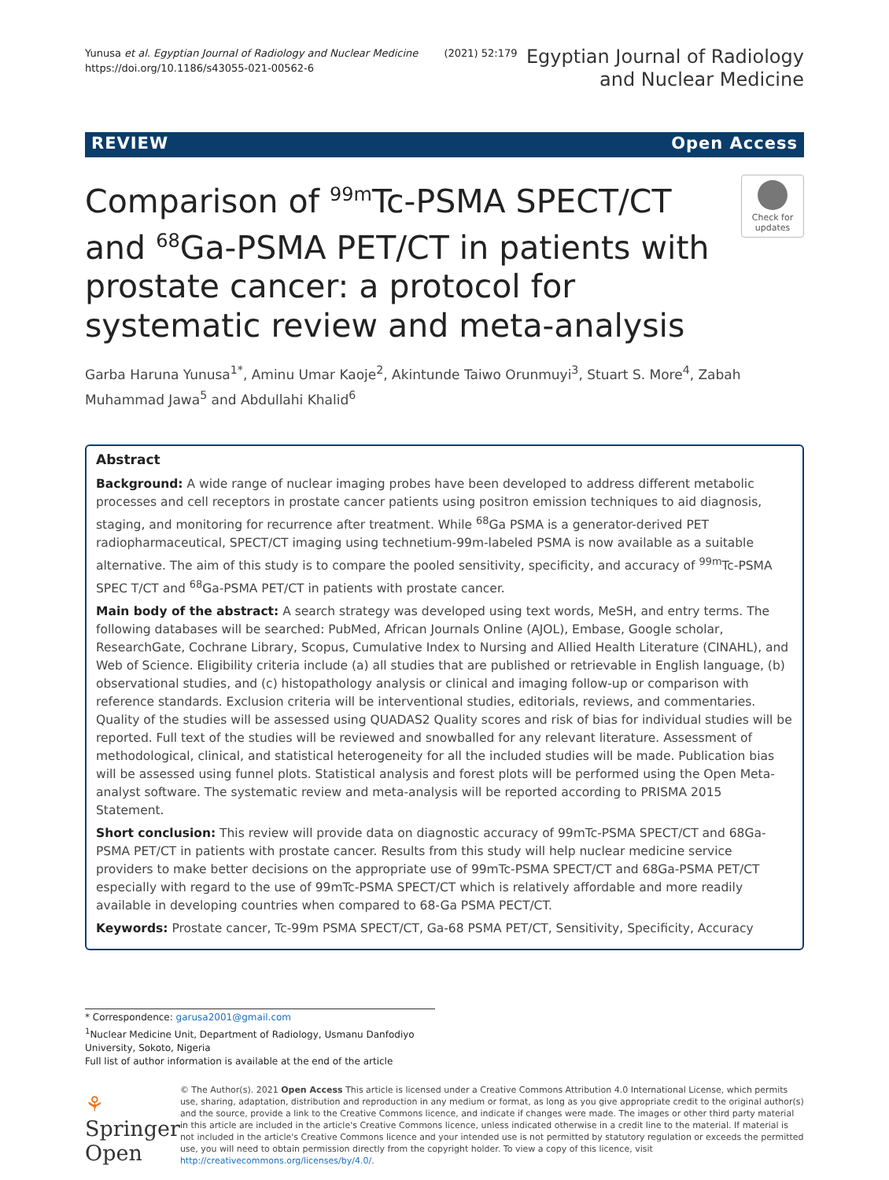Yunusa et al. Egyptian Journal of Radiology and Nuclear Medicine (2021) 52:179
https://doi.org/10.1186/s43055-021-00562-6
Egyptian Journal of Radiology
and Nuclear Medicine
REVIEW Open Access
Comparison of <sup>99m</sup>Tc-PSMA SPECT/CT and <sup>68</sup>Ga-PSMA PET/CT in patients with prostate cancer: a protocol for systematic review and meta-analysis
Check for updates
Garba Haruna Yunusa<sup>1*</sup>, Aminu Umar Kaoje<sup>2</sup>, Akintunde Taiwo Orunmuyi<sup>3</sup>, Stuart S. More<sup>4</sup>, Zabah Muhammad Jawa<sup>5</sup> and Abdullahi Khalid<sup>6</sup>
Abstract
Background: A wide range of nuclear imaging probes have been developed to address different metabolic processes and cell receptors in prostate cancer patients using positron emission techniques to aid diagnosis, staging, and monitoring for recurrence after treatment. While <sup>68</sup>Ga PSMA is a generator-derived PET radiopharmaceutical, SPECT/CT imaging using technetium-99m-labeled PSMA is now available as a suitable alternative. The aim of this study is to compare the pooled sensitivity, specificity, and accuracy of <sup>99m</sup>Tc-PSMA SPEC T/CT and <sup>68</sup>Ga-PSMA PET/CT in patients with prostate cancer.
Main body of the abstract: A search strategy was developed using text words, MeSH, and entry terms. The following databases will be searched: PubMed, African Journals Online (AJOL), Embase, Google scholar, ResearchGate, Cochrane Library, Scopus, Cumulative Index to Nursing and Allied Health Literature (CINAHL), and Web of Science. Eligibility criteria include (a) all studies that are published or retrievable in English language, (b) observational studies, and (c) histopathology analysis or clinical and imaging follow-up or comparison with reference standards. Exclusion criteria will be interventional studies, editorials, reviews, and commentaries. Quality of the studies will be assessed using QUADAS2 Quality scores and risk of bias for individual studies will be reported. Full text of the studies will be reviewed and snowballed for any relevant literature. Assessment of methodological, clinical, and statistical heterogeneity for all the included studies will be made. Publication bias will be assessed using funnel plots. Statistical analysis and forest plots will be performed using the Open Meta-analyst software. The systematic review and meta-analysis will be reported according to PRISMA 2015 Statement.
Short conclusion: This review will provide data on diagnostic accuracy of 99mTc-PSMA SPECT/CT and 68Ga-PSMA PET/CT in patients with prostate cancer. Results from this study will help nuclear medicine service providers to make better decisions on the appropriate use of 99mTc-PSMA SPECT/CT and 68Ga-PSMA PET/CT especially with regard to the use of 99mTc-PSMA SPECT/CT which is relatively affordable and more readily available in developing countries when compared to 68-Ga PSMA PECT/CT.
Keywords: Prostate cancer, Tc-99m PSMA SPECT/CT, Ga-68 PSMA PET/CT, Sensitivity, Specificity, Accuracy
* Correspondence: garusa2001@gmail.com
<sup>1</sup> Nuclear Medicine Unit, Department of Radiology, Usmanu Danfodiyo University, Sokoto, Nigeria
Full list of author information is available at the end of the article
⚘ Springer Open
© The Author(s). 2021 Open Access This article is licensed under a Creative Commons Attribution 4.0 International License, which permits use, sharing, adaptation, distribution and reproduction in any medium or format, as long as you give appropriate credit to the original author(s) and the source, provide a link to the Creative Commons licence, and indicate if changes were made. The images or other third party material in this article are included in the article's Creative Commons licence, unless indicated otherwise in a credit line to the material. If material is not included in the article's Creative Commons licence and your intended use is not permitted by statutory regulation or exceeds the permitted use, you will need to obtain permission directly from the copyright holder. To view a copy of this licence, visit http://creativecommons.org/licenses/by/4.0/.